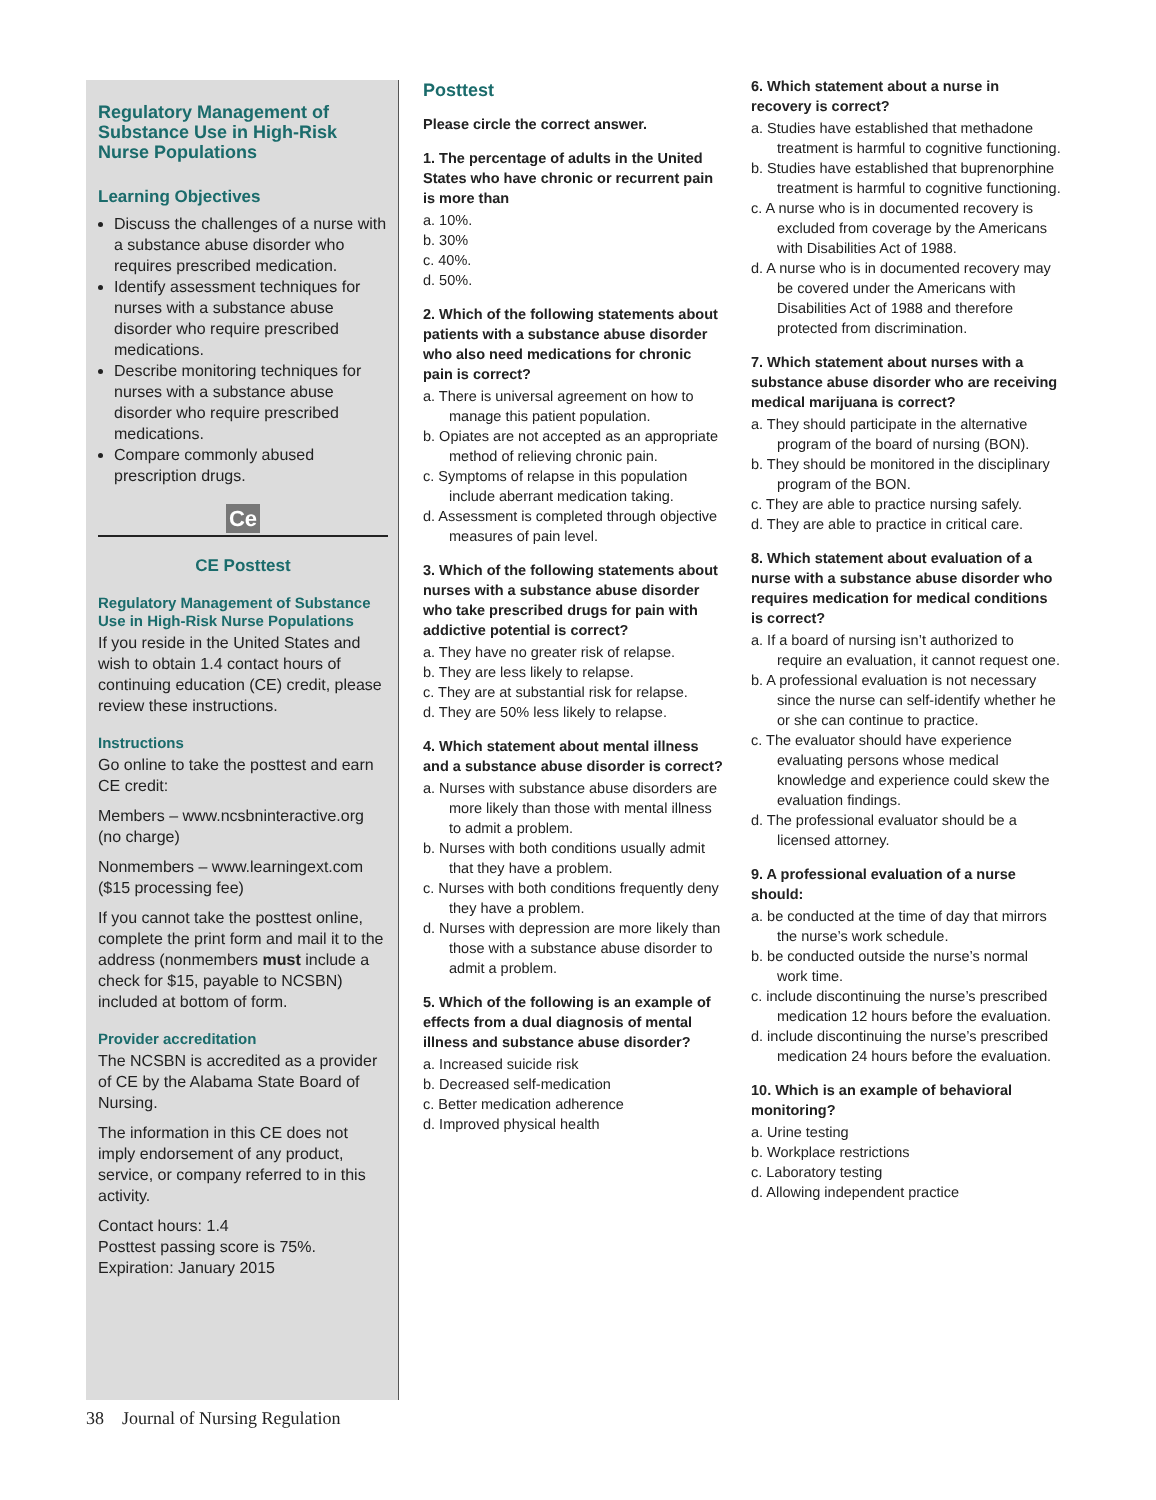Regulatory Management of Substance Use in High-Risk Nurse Populations
Learning Objectives
Discuss the challenges of a nurse with a substance abuse disorder who requires prescribed medication.
Identify assessment techniques for nurses with a substance abuse disorder who require prescribed medications.
Describe monitoring techniques for nurses with a substance abuse disorder who require prescribed medications.
Compare commonly abused prescription drugs.
Ce
CE Posttest
Regulatory Management of Substance Use in High-Risk Nurse Populations
If you reside in the United States and wish to obtain 1.4 contact hours of continuing education (CE) credit, please review these instructions.
Instructions
Go online to take the posttest and earn CE credit:
Members – www.ncsbninteractive.org (no charge)
Nonmembers – www.learningext.com ($15 processing fee)
If you cannot take the posttest online, complete the print form and mail it to the address (nonmembers must include a check for $15, payable to NCSBN) included at bottom of form.
Provider accreditation
The NCSBN is accredited as a provider of CE by the Alabama State Board of Nursing.
The information in this CE does not imply endorsement of any product, service, or company referred to in this activity.
Contact hours: 1.4
Posttest passing score is 75%.
Expiration: January 2015
Posttest
Please circle the correct answer.
1. The percentage of adults in the United States who have chronic or recurrent pain is more than
a. 10%.
b. 30%
c. 40%.
d. 50%.
2. Which of the following statements about patients with a substance abuse disorder who also need medications for chronic pain is correct?
a. There is universal agreement on how to manage this patient population.
b. Opiates are not accepted as an appropriate method of relieving chronic pain.
c. Symptoms of relapse in this population include aberrant medication taking.
d. Assessment is completed through objective measures of pain level.
3. Which of the following statements about nurses with a substance abuse disorder who take prescribed drugs for pain with addictive potential is correct?
a. They have no greater risk of relapse.
b. They are less likely to relapse.
c. They are at substantial risk for relapse.
d. They are 50% less likely to relapse.
4. Which statement about mental illness and a substance abuse disorder is correct?
a. Nurses with substance abuse disorders are more likely than those with mental illness to admit a problem.
b. Nurses with both conditions usually admit that they have a problem.
c. Nurses with both conditions frequently deny they have a problem.
d. Nurses with depression are more likely than those with a substance abuse disorder to admit a problem.
5. Which of the following is an example of effects from a dual diagnosis of mental illness and substance abuse disorder?
a. Increased suicide risk
b. Decreased self-medication
c. Better medication adherence
d. Improved physical health
6. Which statement about a nurse in recovery is correct?
a. Studies have established that methadone treatment is harmful to cognitive functioning.
b. Studies have established that buprenorphine treatment is harmful to cognitive functioning.
c. A nurse who is in documented recovery is excluded from coverage by the Americans with Disabilities Act of 1988.
d. A nurse who is in documented recovery may be covered under the Americans with Disabilities Act of 1988 and therefore protected from discrimination.
7. Which statement about nurses with a substance abuse disorder who are receiving medical marijuana is correct?
a. They should participate in the alternative program of the board of nursing (BON).
b. They should be monitored in the disciplinary program of the BON.
c. They are able to practice nursing safely.
d. They are able to practice in critical care.
8. Which statement about evaluation of a nurse with a substance abuse disorder who requires medication for medical conditions is correct?
a. If a board of nursing isn’t authorized to require an evaluation, it cannot request one.
b. A professional evaluation is not necessary since the nurse can self-identify whether he or she can continue to practice.
c. The evaluator should have experience evaluating persons whose medical knowledge and experience could skew the evaluation findings.
d. The professional evaluator should be a licensed attorney.
9. A professional evaluation of a nurse should:
a. be conducted at the time of day that mirrors the nurse’s work schedule.
b. be conducted outside the nurse’s normal work time.
c. include discontinuing the nurse’s prescribed medication 12 hours before the evaluation.
d. include discontinuing the nurse’s prescribed medication 24 hours before the evaluation.
10. Which is an example of behavioral monitoring?
a. Urine testing
b. Workplace restrictions
c. Laboratory testing
d. Allowing independent practice
38 Journal of Nursing Regulation